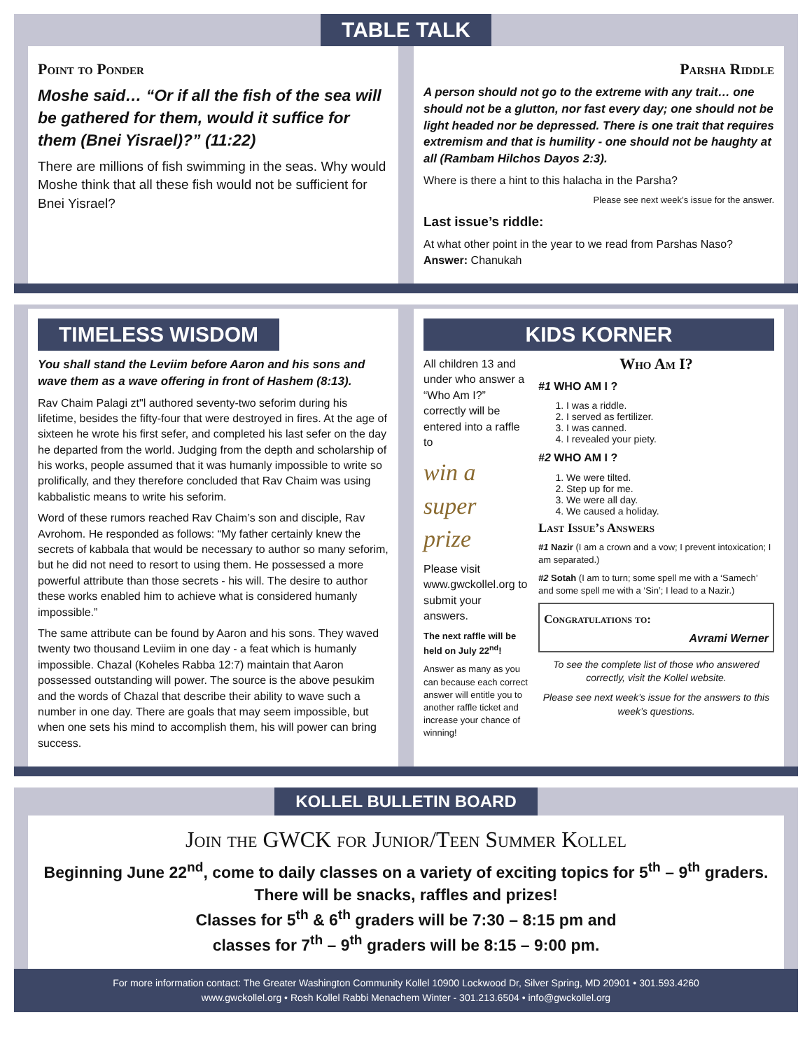TABLE TALK
Point to Ponder
Moshe said… “Or if all the fish of the sea will be gathered for them, would it suffice for them (Bnei Yisrael)?” (11:22)
There are millions of fish swimming in the seas. Why would Moshe think that all these fish would not be sufficient for Bnei Yisrael?
Parsha Riddle
A person should not go to the extreme with any trait… one should not be a glutton, nor fast every day; one should not be light headed nor be depressed. There is one trait that requires extremism and that is humility - one should not be haughty at all (Rambam Hilchos Dayos 2:3).
Where is there a hint to this halacha in the Parsha?
Please see next week’s issue for the answer.
Last issue’s riddle:
At what other point in the year to we read from Parshas Naso?
Answer: Chanukah
TIMELESS WISDOM
You shall stand the Leviim before Aaron and his sons and wave them as a wave offering in front of Hashem (8:13).
Rav Chaim Palagi zt"l authored seventy-two seforim during his lifetime, besides the fifty-four that were destroyed in fires. At the age of sixteen he wrote his first sefer, and completed his last sefer on the day he departed from the world. Judging from the depth and scholarship of his works, people assumed that it was humanly impossible to write so prolifically, and they therefore concluded that Rav Chaim was using kabbalistic means to write his seforim.
Word of these rumors reached Rav Chaim’s son and disciple, Rav Avrohom. He responded as follows: “My father certainly knew the secrets of kabbala that would be necessary to author so many seforim, but he did not need to resort to using them. He possessed a more powerful attribute than those secrets - his will. The desire to author these works enabled him to achieve what is considered humanly impossible.”
The same attribute can be found by Aaron and his sons. They waved twenty two thousand Leviim in one day - a feat which is humanly impossible. Chazal (Koheles Rabba 12:7) maintain that Aaron possessed outstanding will power. The source is the above pesukim and the words of Chazal that describe their ability to wave such a number in one day. There are goals that may seem impossible, but when one sets his mind to accomplish them, his will power can bring success.
KIDS KORNER
All children 13 and under who answer a “Who Am I?” correctly will be entered into a raffle to
win a super prize
Please visit www.gwckollel.org to submit your answers.
The next raffle will be held on July 22<sup>nd</sup>!
Answer as many as you can because each correct answer will entitle you to another raffle ticket and increase your chance of winning!
Who Am I?
#1 WHO AM I ?
1. I was a riddle.
2. I served as fertilizer.
3. I was canned.
4. I revealed your piety.
#2 WHO AM I ?
1. We were tilted.
2. Step up for me.
3. We were all day.
4. We caused a holiday.
Last Issue’s Answers
#1 Nazir (I am a crown and a vow; I prevent intoxication; I am separated.)
#2 Sotah (I am to turn; some spell me with a ‘Samech’ and some spell me with a ‘Sin’; I lead to a Nazir.)
Congratulations to:
Avrami Werner
To see the complete list of those who answered correctly, visit the Kollel website.
Please see next week’s issue for the answers to this week’s questions.
KOLLEL BULLETIN BOARD
Join the GWCK for Junior/Teen Summer Kollel
Beginning June 22<sup>nd</sup>, come to daily classes on a variety of exciting topics for 5<sup>th</sup> – 9<sup>th</sup> graders. There will be snacks, raffles and prizes!
Classes for 5<sup>th</sup> & 6<sup>th</sup> graders will be 7:30 – 8:15 pm and
classes for 7<sup>th</sup> – 9<sup>th</sup> graders will be 8:15 – 9:00 pm.
For more information contact: The Greater Washington Community Kollel 10900 Lockwood Dr, Silver Spring, MD 20901 • 301.593.4260
www.gwckollel.org • Rosh Kollel Rabbi Menachem Winter - 301.213.6504 • info@gwckollel.org